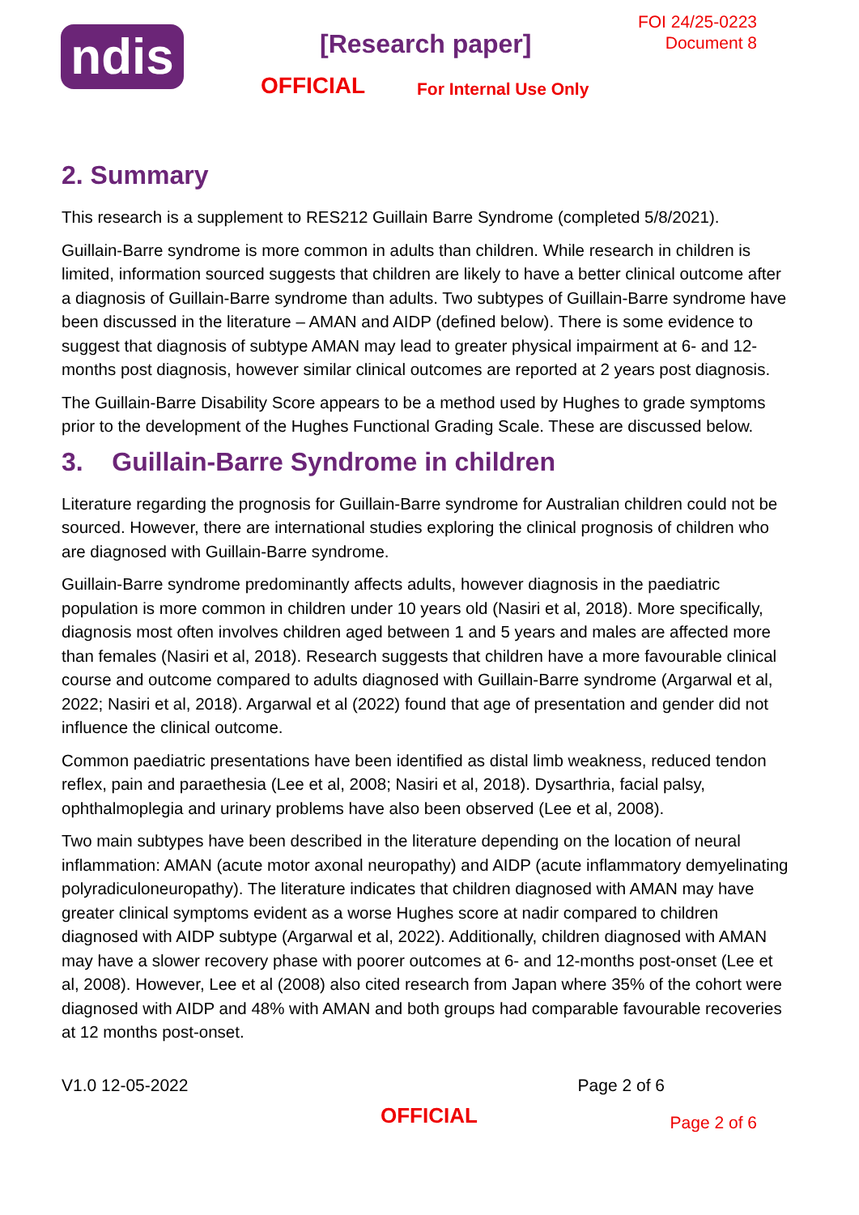ndis [Research paper]
FOI 24/25-0223
Document 8
OFFICIAL For Internal Use Only
2. Summary
This research is a supplement to RES212 Guillain Barre Syndrome (completed 5/8/2021).
Guillain-Barre syndrome is more common in adults than children. While research in children is limited, information sourced suggests that children are likely to have a better clinical outcome after a diagnosis of Guillain-Barre syndrome than adults. Two subtypes of Guillain-Barre syndrome have been discussed in the literature – AMAN and AIDP (defined below). There is some evidence to suggest that diagnosis of subtype AMAN may lead to greater physical impairment at 6- and 12-months post diagnosis, however similar clinical outcomes are reported at 2 years post diagnosis.
The Guillain-Barre Disability Score appears to be a method used by Hughes to grade symptoms prior to the development of the Hughes Functional Grading Scale. These are discussed below.
3. Guillain-Barre Syndrome in children
Literature regarding the prognosis for Guillain-Barre syndrome for Australian children could not be sourced. However, there are international studies exploring the clinical prognosis of children who are diagnosed with Guillain-Barre syndrome.
Guillain-Barre syndrome predominantly affects adults, however diagnosis in the paediatric population is more common in children under 10 years old (Nasiri et al, 2018). More specifically, diagnosis most often involves children aged between 1 and 5 years and males are affected more than females (Nasiri et al, 2018). Research suggests that children have a more favourable clinical course and outcome compared to adults diagnosed with Guillain-Barre syndrome (Argarwal et al, 2022; Nasiri et al, 2018). Argarwal et al (2022) found that age of presentation and gender did not influence the clinical outcome.
Common paediatric presentations have been identified as distal limb weakness, reduced tendon reflex, pain and paraethesia (Lee et al, 2008; Nasiri et al, 2018). Dysarthria, facial palsy, ophthalmoplegia and urinary problems have also been observed (Lee et al, 2008).
Two main subtypes have been described in the literature depending on the location of neural inflammation: AMAN (acute motor axonal neuropathy) and AIDP (acute inflammatory demyelinating polyradiculoneuropathy). The literature indicates that children diagnosed with AMAN may have greater clinical symptoms evident as a worse Hughes score at nadir compared to children diagnosed with AIDP subtype (Argarwal et al, 2022). Additionally, children diagnosed with AMAN may have a slower recovery phase with poorer outcomes at 6- and 12-months post-onset (Lee et al, 2008). However, Lee et al (2008) also cited research from Japan where 35% of the cohort were diagnosed with AIDP and 48% with AMAN and both groups had comparable favourable recoveries at 12 months post-onset.
V1.0 12-05-2022 Page 2 of 6
OFFICIAL Page 2 of 6